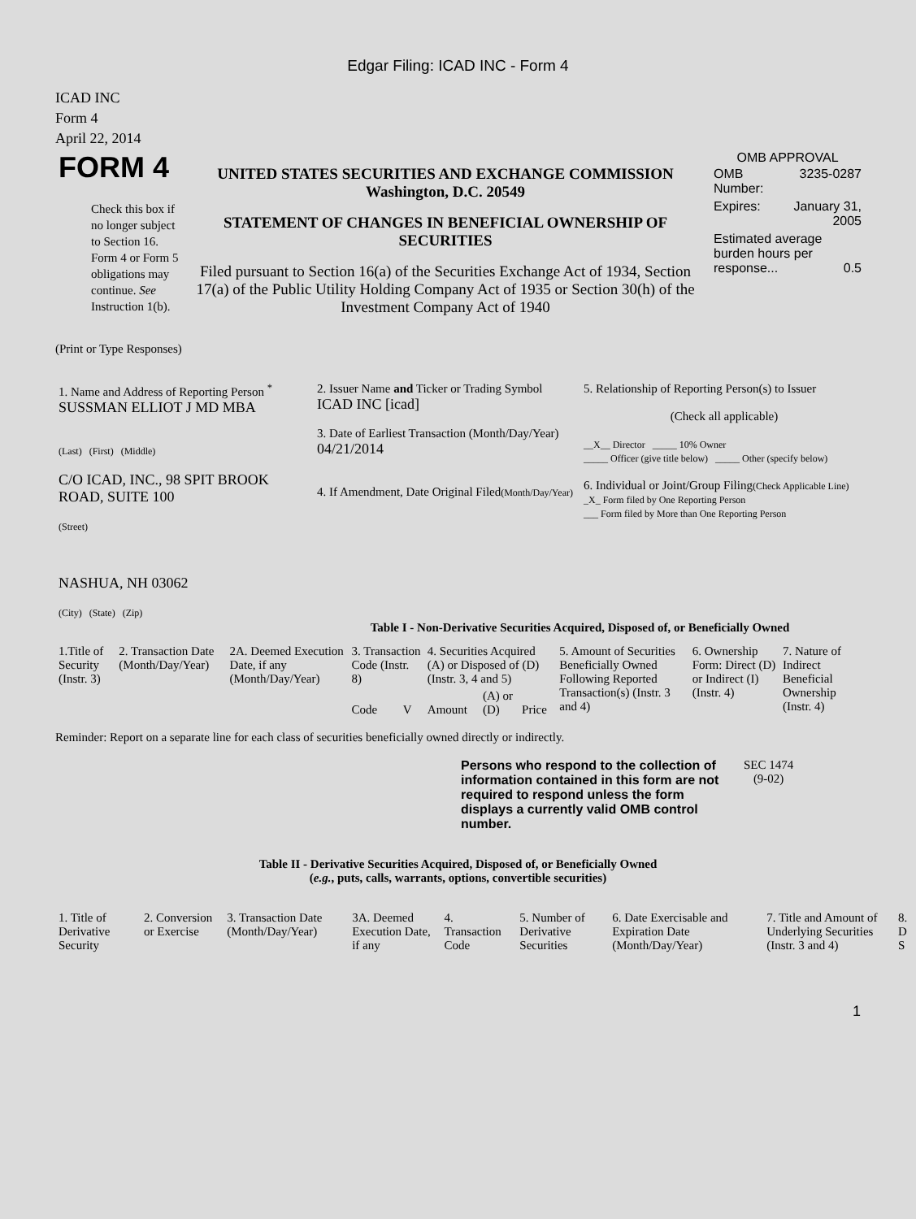Edgar Filing: ICAD INC - Form 4
ICAD INC
Form 4
April 22, 2014
| FORM 4 Check this box if no longer subject to Section 16. Form 4 or Form 5 obligations may continue. See Instruction 1(b). | UNITED STATES SECURITIES AND EXCHANGE COMMISSION Washington, D.C. 20549 STATEMENT OF CHANGES IN BENEFICIAL OWNERSHIP OF SECURITIES Filed pursuant to Section 16(a) of the Securities Exchange Act of 1934, Section 17(a) of the Public Utility Holding Company Act of 1935 or Section 30(h) of the Investment Company Act of 1940 | OMB APPROVAL / OMB Number: / 3235-0287 / / Expires: / January 31, 2005 / / Estimated average burden hours per response... 0.5 / / |
(Print or Type Responses)
| 1. Name and Address of Reporting Person <sup>*</sup> SUSSMAN ELLIOT J MD MBA (Last) (First) (Middle) C/O ICAD, INC., 98 SPIT BROOK ROAD, SUITE 100 (Street) NASHUA, NH 03062 (City) (State) (Zip) | 2. Issuer Name and Ticker or Trading Symbol ICAD INC [icad] 3. Date of Earliest Transaction (Month/Day/Year) 04/21/2014 4. If Amendment, Date Original Filed (Month/Day/Year) | 5. Relationship of Reporting Person(s) to Issuer (Check all applicable) __X__ Director _____ 10% Owner _____ Officer (give title below) _____ Other (specify below) 6. Individual or Joint/Group Filing (Check Applicable Line) _X_ Form filed by One Reporting Person ___ Form filed by More than One Reporting Person |
Table I - Non-Derivative Securities Acquired, Disposed of, or Beneficially Owned
| 1.Title of Security (Instr. 3) | 2. Transaction Date (Month/Day/Year) | 2A. Deemed Execution Date, if any (Month/Day/Year) | 3. Transaction Code (Instr. 8) | | 4. Securities Acquired (A) or Disposed of (D) (Instr. 3, 4 and 5) | | | 5. Amount of Securities Beneficially Owned Following Reported Transaction(s) (Instr. 3 and 4) | 6. Ownership Form: Direct (D) or Indirect (I) (Instr. 4) | 7. Nature of Indirect Beneficial Ownership (Instr. 4) |
| --- | --- | --- | --- | --- | --- | --- | --- | --- | --- | --- |
| | | | Code | V | Amount | (A) or (D) | Price | | | |
Reminder: Report on a separate line for each class of securities beneficially owned directly or indirectly.
| Persons who respond to the collection of information contained in this form are not required to respond unless the form displays a currently valid OMB control number. | SEC 1474 (9-02) |
Table II - Derivative Securities Acquired, Disposed of, or Beneficially Owned
(e.g., puts, calls, warrants, options, convertible securities)
| 1. Title of Derivative Security | 2. Conversion or Exercise | 3. Transaction Date (Month/Day/Year) | 3A. Deemed Execution Date, if any | 4. Transaction Code | 5. Number of Derivative Securities | 6. Date Exercisable and Expiration Date (Month/Day/Year) | 7. Title and Amount of Underlying Securities (Instr. 3 and 4) | 8. D S |
| --- | --- | --- | --- | --- | --- | --- | --- | --- |
1